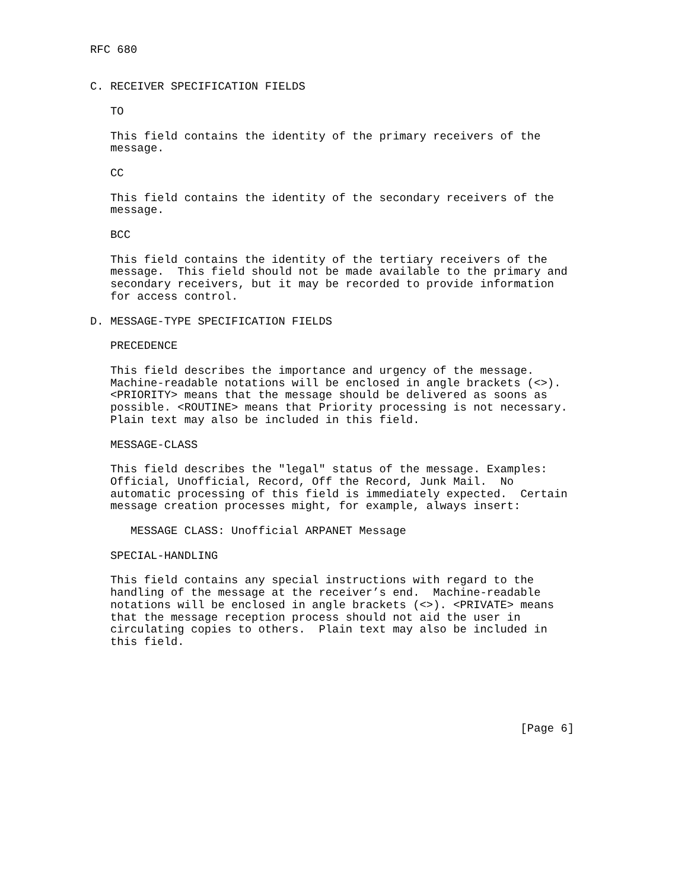RFC 680


C. RECEIVER SPECIFICATION FIELDS

   TO

   This field contains the identity of the primary receivers of the
   message.

   CC

   This field contains the identity of the secondary receivers of the
   message.

   BCC

   This field contains the identity of the tertiary receivers of the
   message.  This field should not be made available to the primary and
   secondary receivers, but it may be recorded to provide information
   for access control.

D. MESSAGE-TYPE SPECIFICATION FIELDS

   PRECEDENCE

   This field describes the importance and urgency of the message.
   Machine-readable notations will be enclosed in angle brackets (<>).
   <PRIORITY> means that the message should be delivered as soons as
   possible. <ROUTINE> means that Priority processing is not necessary.
   Plain text may also be included in this field.

   MESSAGE-CLASS

   This field describes the "legal" status of the message. Examples:
   Official, Unofficial, Record, Off the Record, Junk Mail.  No
   automatic processing of this field is immediately expected.  Certain
   message creation processes might, for example, always insert:

      MESSAGE CLASS: Unofficial ARPANET Message

   SPECIAL-HANDLING

   This field contains any special instructions with regard to the
   handling of the message at the receiver’s end.  Machine-readable
   notations will be enclosed in angle brackets (<>). <PRIVATE> means
   that the message reception process should not aid the user in
   circulating copies to others.  Plain text may also be included in
   this field.






                                                                [Page 6]